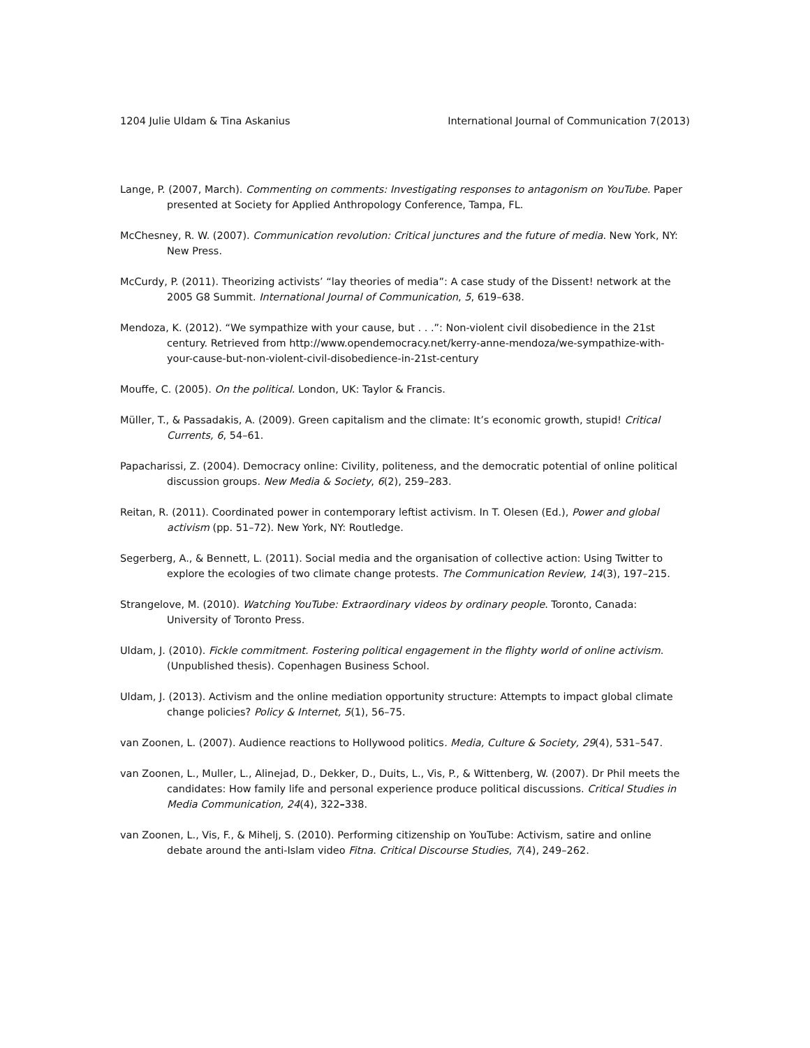1204 Julie Uldam & Tina Askanius International Journal of Communication 7(2013)
Lange, P. (2007, March). Commenting on comments: Investigating responses to antagonism on YouTube. Paper presented at Society for Applied Anthropology Conference, Tampa, FL.
McChesney, R. W. (2007). Communication revolution: Critical junctures and the future of media. New York, NY: New Press.
McCurdy, P. (2011). Theorizing activists’ “lay theories of media”: A case study of the Dissent! network at the 2005 G8 Summit. International Journal of Communication, 5, 619–638.
Mendoza, K. (2012). “We sympathize with your cause, but . . .”: Non-violent civil disobedience in the 21st century. Retrieved from http://www.opendemocracy.net/kerry-anne-mendoza/we-sympathize-with-your-cause-but-non-violent-civil-disobedience-in-21st-century
Mouffe, C. (2005). On the political. London, UK: Taylor & Francis.
Müller, T., & Passadakis, A. (2009). Green capitalism and the climate: It’s economic growth, stupid! Critical Currents, 6, 54–61.
Papacharissi, Z. (2004). Democracy online: Civility, politeness, and the democratic potential of online political discussion groups. New Media & Society, 6(2), 259–283.
Reitan, R. (2011). Coordinated power in contemporary leftist activism. In T. Olesen (Ed.), Power and global activism (pp. 51–72). New York, NY: Routledge.
Segerberg, A., & Bennett, L. (2011). Social media and the organisation of collective action: Using Twitter to explore the ecologies of two climate change protests. The Communication Review, 14(3), 197–215.
Strangelove, M. (2010). Watching YouTube: Extraordinary videos by ordinary people. Toronto, Canada: University of Toronto Press.
Uldam, J. (2010). Fickle commitment. Fostering political engagement in the flighty world of online activism. (Unpublished thesis). Copenhagen Business School.
Uldam, J. (2013). Activism and the online mediation opportunity structure: Attempts to impact global climate change policies? Policy & Internet, 5(1), 56–75.
van Zoonen, L. (2007). Audience reactions to Hollywood politics. Media, Culture & Society, 29(4), 531–547.
van Zoonen, L., Muller, L., Alinejad, D., Dekker, D., Duits, L., Vis, P., & Wittenberg, W. (2007). Dr Phil meets the candidates: How family life and personal experience produce political discussions. Critical Studies in Media Communication, 24(4), 322–338.
van Zoonen, L., Vis, F., & Mihelj, S. (2010). Performing citizenship on YouTube: Activism, satire and online debate around the anti-Islam video Fitna. Critical Discourse Studies, 7(4), 249–262.